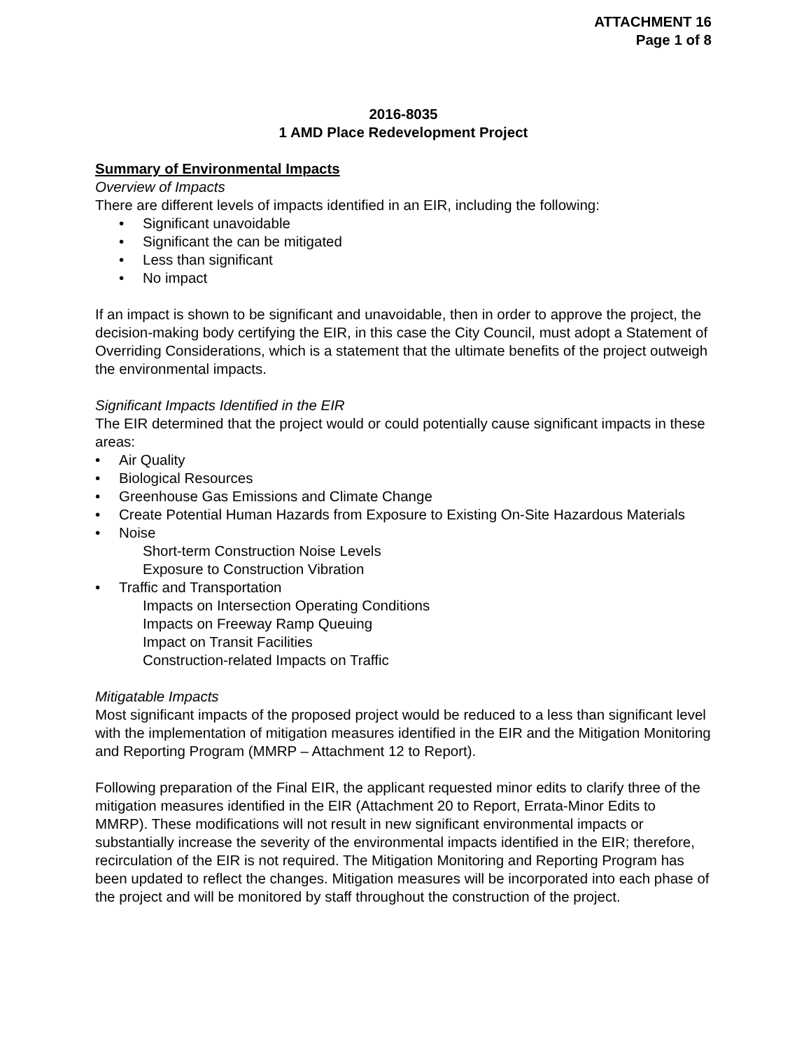ATTACHMENT 16
Page 1 of 8
2016-8035
1 AMD Place Redevelopment Project
Summary of Environmental Impacts
Overview of Impacts
There are different levels of impacts identified in an EIR, including the following:
• Significant unavoidable
• Significant the can be mitigated
• Less than significant
• No impact
If an impact is shown to be significant and unavoidable, then in order to approve the project, the decision-making body certifying the EIR, in this case the City Council, must adopt a Statement of Overriding Considerations, which is a statement that the ultimate benefits of the project outweigh the environmental impacts.
Significant Impacts Identified in the EIR
The EIR determined that the project would or could potentially cause significant impacts in these areas:
• Air Quality
• Biological Resources
• Greenhouse Gas Emissions and Climate Change
• Create Potential Human Hazards from Exposure to Existing On-Site Hazardous Materials
• Noise
Short-term Construction Noise Levels
Exposure to Construction Vibration
• Traffic and Transportation
Impacts on Intersection Operating Conditions
Impacts on Freeway Ramp Queuing
Impact on Transit Facilities
Construction-related Impacts on Traffic
Mitigatable Impacts
Most significant impacts of the proposed project would be reduced to a less than significant level with the implementation of mitigation measures identified in the EIR and the Mitigation Monitoring and Reporting Program (MMRP – Attachment 12 to Report).
Following preparation of the Final EIR, the applicant requested minor edits to clarify three of the mitigation measures identified in the EIR (Attachment 20 to Report, Errata-Minor Edits to MMRP). These modifications will not result in new significant environmental impacts or substantially increase the severity of the environmental impacts identified in the EIR; therefore, recirculation of the EIR is not required. The Mitigation Monitoring and Reporting Program has been updated to reflect the changes. Mitigation measures will be incorporated into each phase of the project and will be monitored by staff throughout the construction of the project.